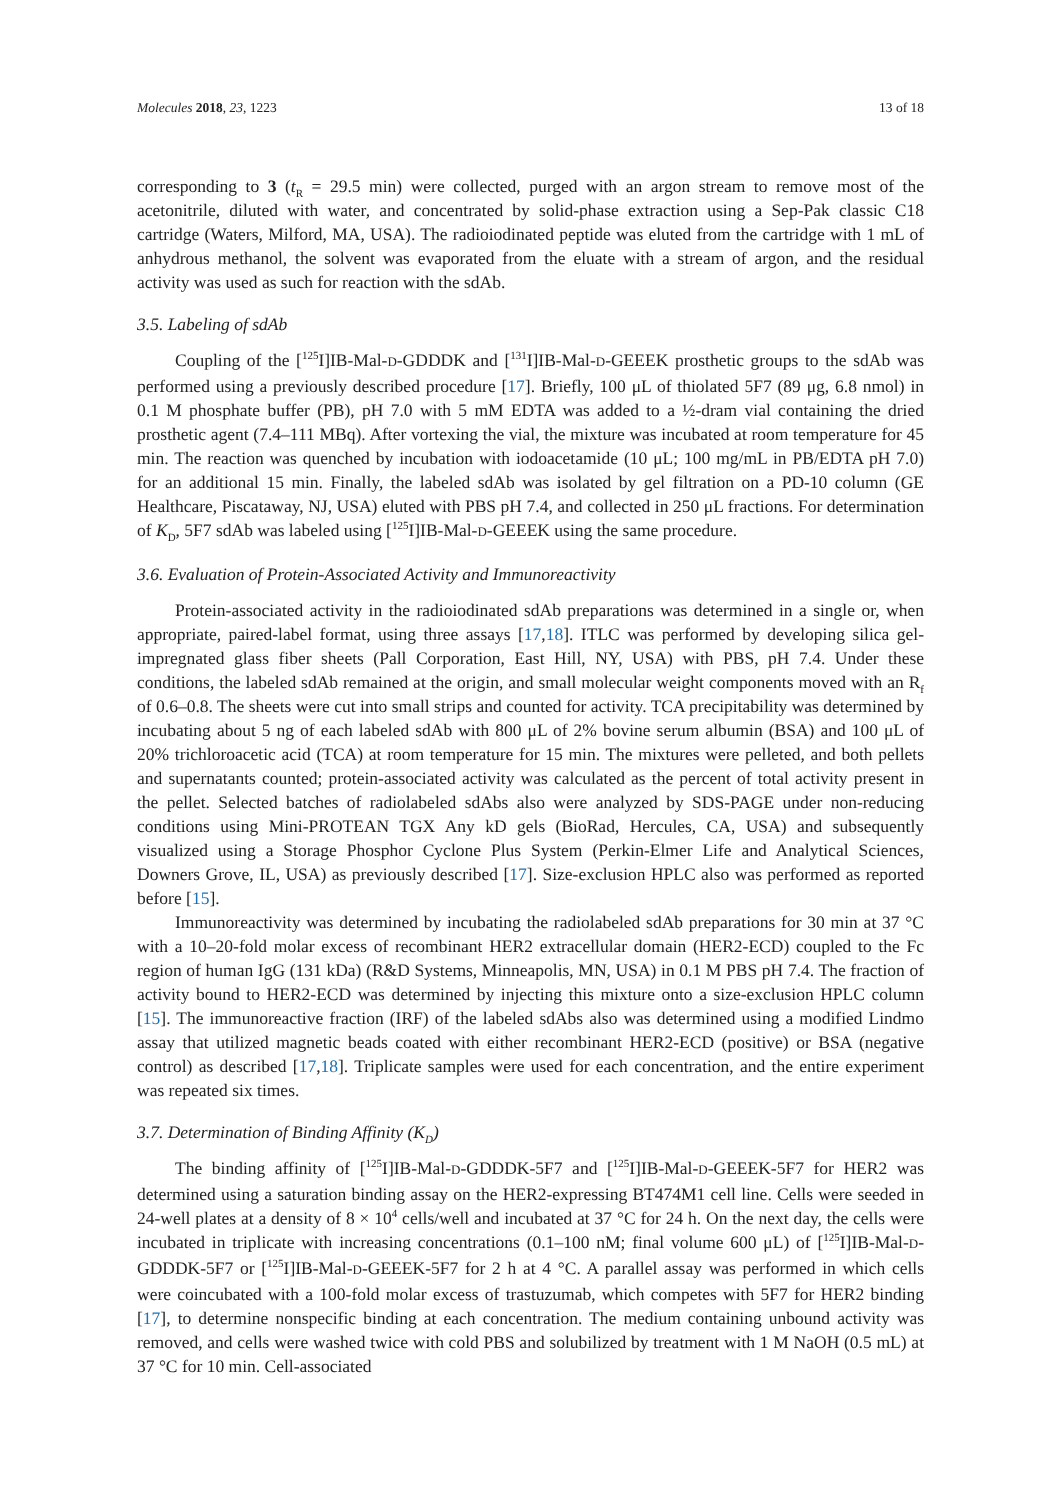Molecules 2018, 23, 1223 13 of 18
corresponding to 3 (t<sub>R</sub> = 29.5 min) were collected, purged with an argon stream to remove most of the acetonitrile, diluted with water, and concentrated by solid-phase extraction using a Sep-Pak classic C18 cartridge (Waters, Milford, MA, USA). The radioiodinated peptide was eluted from the cartridge with 1 mL of anhydrous methanol, the solvent was evaporated from the eluate with a stream of argon, and the residual activity was used as such for reaction with the sdAb.
3.5. Labeling of sdAb
Coupling of the [<sup>125</sup>I]IB-Mal-D-GDDDK and [<sup>131</sup>I]IB-Mal-D-GEEEK prosthetic groups to the sdAb was performed using a previously described procedure [17]. Briefly, 100 μL of thiolated 5F7 (89 μg, 6.8 nmol) in 0.1 M phosphate buffer (PB), pH 7.0 with 5 mM EDTA was added to a ½-dram vial containing the dried prosthetic agent (7.4–111 MBq). After vortexing the vial, the mixture was incubated at room temperature for 45 min. The reaction was quenched by incubation with iodoacetamide (10 μL; 100 mg/mL in PB/EDTA pH 7.0) for an additional 15 min. Finally, the labeled sdAb was isolated by gel filtration on a PD-10 column (GE Healthcare, Piscataway, NJ, USA) eluted with PBS pH 7.4, and collected in 250 μL fractions. For determination of K<sub>D</sub>, 5F7 sdAb was labeled using [<sup>125</sup>I]IB-Mal-D-GEEEK using the same procedure.
3.6. Evaluation of Protein-Associated Activity and Immunoreactivity
Protein-associated activity in the radioiodinated sdAb preparations was determined in a single or, when appropriate, paired-label format, using three assays [17,18]. ITLC was performed by developing silica gel-impregnated glass fiber sheets (Pall Corporation, East Hill, NY, USA) with PBS, pH 7.4. Under these conditions, the labeled sdAb remained at the origin, and small molecular weight components moved with an R<sub>f</sub> of 0.6–0.8. The sheets were cut into small strips and counted for activity. TCA precipitability was determined by incubating about 5 ng of each labeled sdAb with 800 μL of 2% bovine serum albumin (BSA) and 100 μL of 20% trichloroacetic acid (TCA) at room temperature for 15 min. The mixtures were pelleted, and both pellets and supernatants counted; protein-associated activity was calculated as the percent of total activity present in the pellet. Selected batches of radiolabeled sdAbs also were analyzed by SDS-PAGE under non-reducing conditions using Mini-PROTEAN TGX Any kD gels (BioRad, Hercules, CA, USA) and subsequently visualized using a Storage Phosphor Cyclone Plus System (Perkin-Elmer Life and Analytical Sciences, Downers Grove, IL, USA) as previously described [17]. Size-exclusion HPLC also was performed as reported before [15].
Immunoreactivity was determined by incubating the radiolabeled sdAb preparations for 30 min at 37 °C with a 10–20-fold molar excess of recombinant HER2 extracellular domain (HER2-ECD) coupled to the Fc region of human IgG (131 kDa) (R&D Systems, Minneapolis, MN, USA) in 0.1 M PBS pH 7.4. The fraction of activity bound to HER2-ECD was determined by injecting this mixture onto a size-exclusion HPLC column [15]. The immunoreactive fraction (IRF) of the labeled sdAbs also was determined using a modified Lindmo assay that utilized magnetic beads coated with either recombinant HER2-ECD (positive) or BSA (negative control) as described [17,18]. Triplicate samples were used for each concentration, and the entire experiment was repeated six times.
3.7. Determination of Binding Affinity (K<sub>D</sub>)
The binding affinity of [<sup>125</sup>I]IB-Mal-D-GDDDK-5F7 and [<sup>125</sup>I]IB-Mal-D-GEEEK-5F7 for HER2 was determined using a saturation binding assay on the HER2-expressing BT474M1 cell line. Cells were seeded in 24-well plates at a density of 8 × 10<sup>4</sup> cells/well and incubated at 37 °C for 24 h. On the next day, the cells were incubated in triplicate with increasing concentrations (0.1–100 nM; final volume 600 μL) of [<sup>125</sup>I]IB-Mal-D-GDDDK-5F7 or [<sup>125</sup>I]IB-Mal-D-GEEEK-5F7 for 2 h at 4 °C. A parallel assay was performed in which cells were coincubated with a 100-fold molar excess of trastuzumab, which competes with 5F7 for HER2 binding [17], to determine nonspecific binding at each concentration. The medium containing unbound activity was removed, and cells were washed twice with cold PBS and solubilized by treatment with 1 M NaOH (0.5 mL) at 37 °C for 10 min. Cell-associated